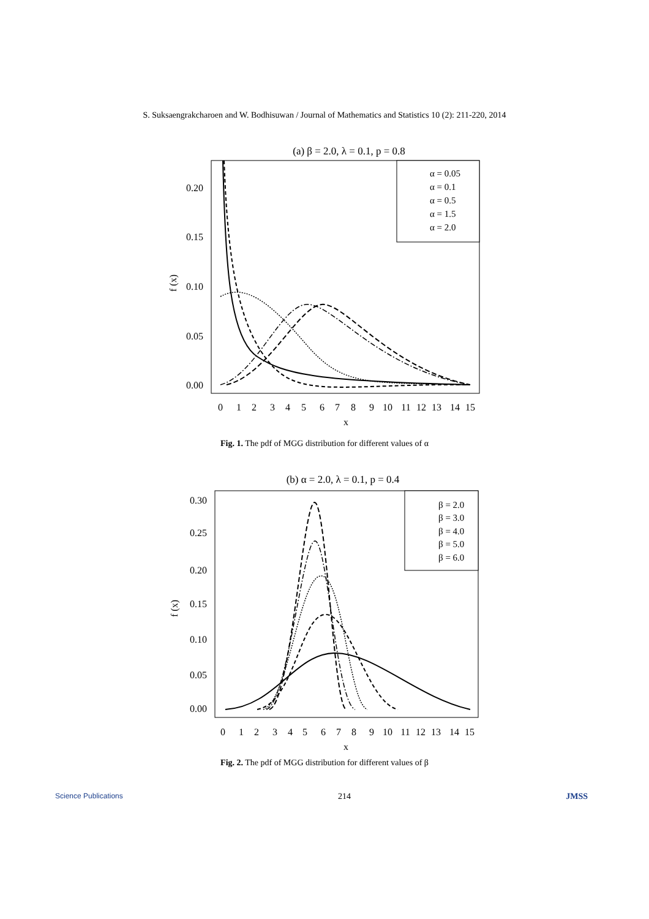S. Suksaengrakcharoen and W. Bodhisuwan / Journal of Mathematics and Statistics 10 (2): 211-220, 2014
(a) β = 2.0, λ = 0.1, p = 0.8
0.20
0.15
0.10
0.05
0.00
f (x)
0
1
2
3
4
5
6
7
8
9
10
11
12
13
14
15
x
α = 0.05
α = 0.1
α = 0.5
α = 1.5
α = 2.0
Fig. 1. The pdf of MGG distribution for different values of α
(b) α = 2.0, λ = 0.1, p = 0.4
0.30
0.25
0.20
0.15
0.10
0.05
0.00
f (x)
0
1
2
3
4
5
6
7
8
9
10
11
12
13
14
15
x
β = 2.0
β = 3.0
β = 4.0
β = 5.0
β = 6.0
Fig. 2. The pdf of MGG distribution for different values of β
Science Publications 214 JMSS